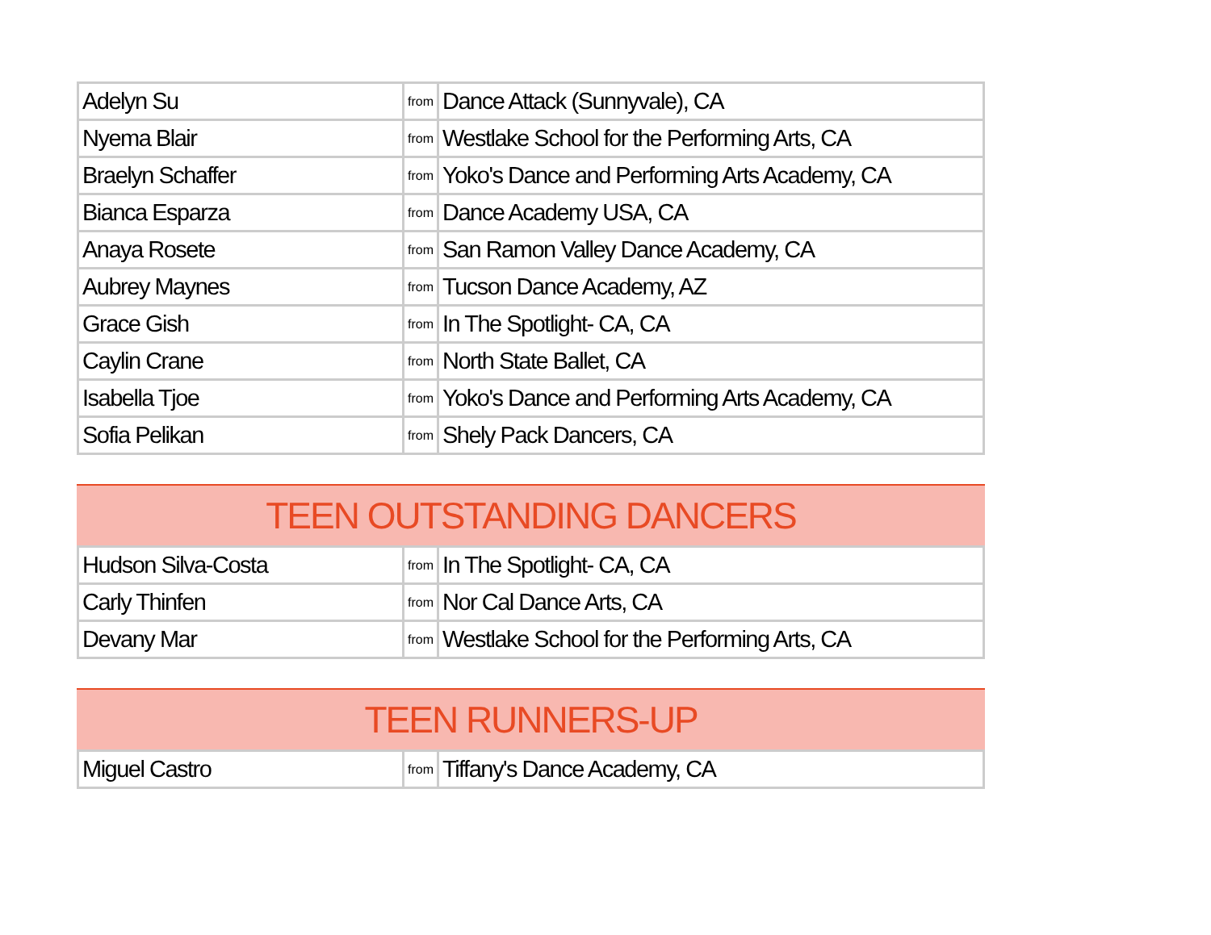| Adelyn Su | from | Dance Attack (Sunnyvale), CA |
| Nyema Blair | from | Westlake School for the Performing Arts, CA |
| Braelyn Schaffer | from | Yoko's Dance and Performing Arts Academy, CA |
| Bianca Esparza | from | Dance Academy USA, CA |
| Anaya Rosete | from | San Ramon Valley Dance Academy, CA |
| Aubrey Maynes | from | Tucson Dance Academy, AZ |
| Grace Gish | from | In The Spotlight- CA, CA |
| Caylin Crane | from | North State Ballet, CA |
| Isabella Tjoe | from | Yoko's Dance and Performing Arts Academy, CA |
| Sofia Pelikan | from | Shely Pack Dancers, CA |
TEEN OUTSTANDING DANCERS
| Hudson Silva-Costa | from | In The Spotlight- CA, CA |
| Carly Thinfen | from | Nor Cal Dance Arts, CA |
| Devany Mar | from | Westlake School for the Performing Arts, CA |
TEEN RUNNERS-UP
| Miguel Castro | from | Tiffany's Dance Academy, CA |